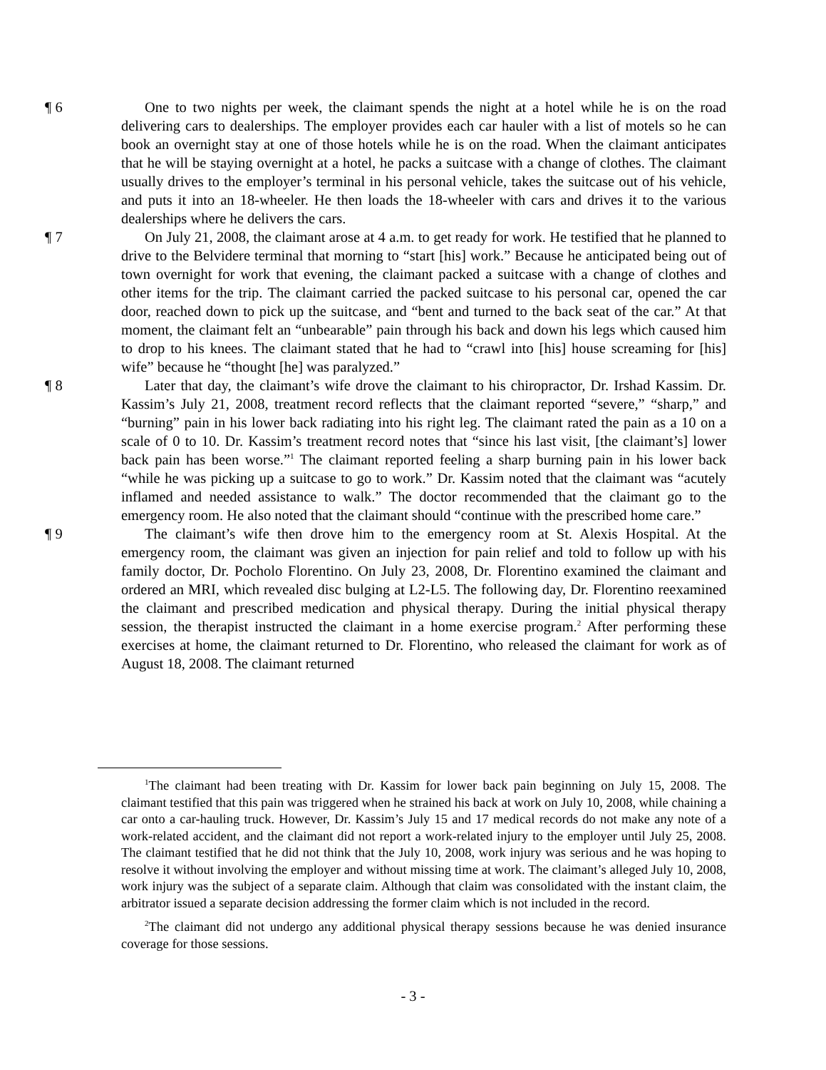¶ 6 One to two nights per week, the claimant spends the night at a hotel while he is on the road delivering cars to dealerships. The employer provides each car hauler with a list of motels so he can book an overnight stay at one of those hotels while he is on the road. When the claimant anticipates that he will be staying overnight at a hotel, he packs a suitcase with a change of clothes. The claimant usually drives to the employer’s terminal in his personal vehicle, takes the suitcase out of his vehicle, and puts it into an 18-wheeler. He then loads the 18-wheeler with cars and drives it to the various dealerships where he delivers the cars.
¶ 7 On July 21, 2008, the claimant arose at 4 a.m. to get ready for work. He testified that he planned to drive to the Belvidere terminal that morning to “start [his] work.” Because he anticipated being out of town overnight for work that evening, the claimant packed a suitcase with a change of clothes and other items for the trip. The claimant carried the packed suitcase to his personal car, opened the car door, reached down to pick up the suitcase, and “bent and turned to the back seat of the car.” At that moment, the claimant felt an “unbearable” pain through his back and down his legs which caused him to drop to his knees. The claimant stated that he had to “crawl into [his] house screaming for [his] wife” because he “thought [he] was paralyzed.”
¶ 8 Later that day, the claimant’s wife drove the claimant to his chiropractor, Dr. Irshad Kassim. Dr. Kassim’s July 21, 2008, treatment record reflects that the claimant reported “severe,” “sharp,” and “burning” pain in his lower back radiating into his right leg. The claimant rated the pain as a 10 on a scale of 0 to 10. Dr. Kassim’s treatment record notes that “since his last visit, [the claimant’s] lower back pain has been worse.”<sup>1</sup> The claimant reported feeling a sharp burning pain in his lower back “while he was picking up a suitcase to go to work.” Dr. Kassim noted that the claimant was “acutely inflamed and needed assistance to walk.” The doctor recommended that the claimant go to the emergency room. He also noted that the claimant should “continue with the prescribed home care.”
¶ 9 The claimant’s wife then drove him to the emergency room at St. Alexis Hospital. At the emergency room, the claimant was given an injection for pain relief and told to follow up with his family doctor, Dr. Pocholo Florentino. On July 23, 2008, Dr. Florentino examined the claimant and ordered an MRI, which revealed disc bulging at L2-L5. The following day, Dr. Florentino reexamined the claimant and prescribed medication and physical therapy. During the initial physical therapy session, the therapist instructed the claimant in a home exercise program.<sup>2</sup> After performing these exercises at home, the claimant returned to Dr. Florentino, who released the claimant for work as of August 18, 2008. The claimant returned
<sup>1</sup> The claimant had been treating with Dr. Kassim for lower back pain beginning on July 15, 2008. The claimant testified that this pain was triggered when he strained his back at work on July 10, 2008, while chaining a car onto a car-hauling truck. However, Dr. Kassim’s July 15 and 17 medical records do not make any note of a work-related accident, and the claimant did not report a work-related injury to the employer until July 25, 2008. The claimant testified that he did not think that the July 10, 2008, work injury was serious and he was hoping to resolve it without involving the employer and without missing time at work. The claimant’s alleged July 10, 2008, work injury was the subject of a separate claim. Although that claim was consolidated with the instant claim, the arbitrator issued a separate decision addressing the former claim which is not included in the record.
<sup>2</sup> The claimant did not undergo any additional physical therapy sessions because he was denied insurance coverage for those sessions.
- 3 -